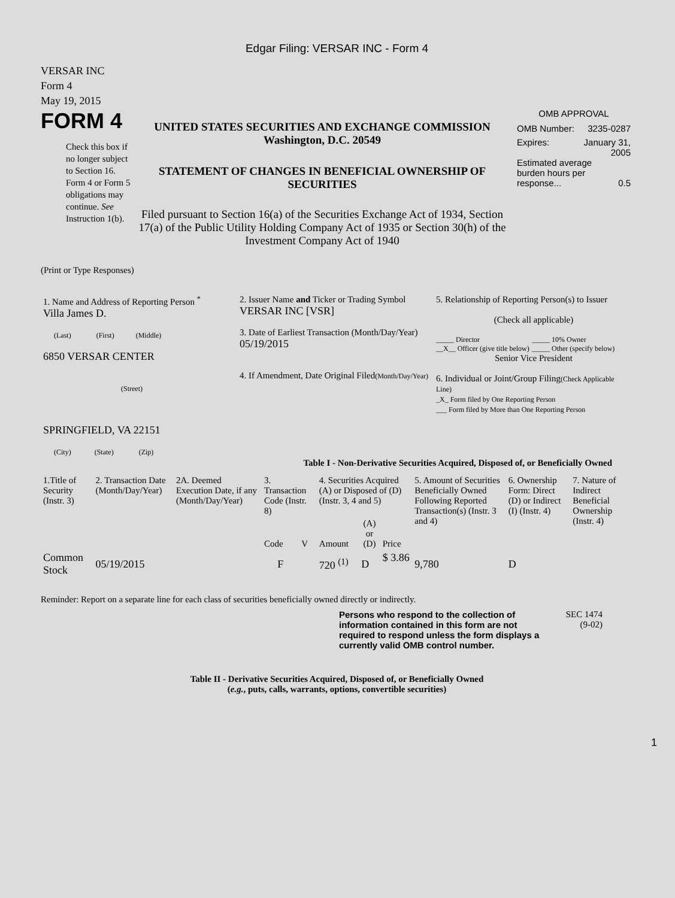Edgar Filing: VERSAR INC - Form 4
VERSAR INC
Form 4
May 19, 2015
FORM 4
Check this box if no longer subject to Section 16. Form 4 or Form 5 obligations may continue. See Instruction 1(b).
UNITED STATES SECURITIES AND EXCHANGE COMMISSION
Washington, D.C. 20549
STATEMENT OF CHANGES IN BENEFICIAL OWNERSHIP OF SECURITIES
Filed pursuant to Section 16(a) of the Securities Exchange Act of 1934, Section 17(a) of the Public Utility Holding Company Act of 1935 or Section 30(h) of the Investment Company Act of 1940
OMB APPROVAL
OMB Number: 3235-0287
Expires: January 31,
2005
Estimated average burden hours per response... 0.5
(Print or Type Responses)
| 1. Name and Address of Reporting Person <sup>*</sup> Villa James D. (Last) (First) (Middle) 6850 VERSAR CENTER (Street) SPRINGFIELD, VA 22151 (City) (State) (Zip) | 2. Issuer Name and Ticker or Trading Symbol VERSAR INC [VSR] 3. Date of Earliest Transaction (Month/Day/Year) 05/19/2015 4. If Amendment, Date Original Filed (Month/Day/Year) | 5. Relationship of Reporting Person(s) to Issuer (Check all applicable) _____ Director __X__ Officer (give title below) _____ 10% Owner _____ Other (specify below) Senior Vice President 6. Individual or Joint/Group Filing (Check Applicable Line) _X_ Form filed by One Reporting Person ___ Form filed by More than One Reporting Person |
Table I - Non-Derivative Securities Acquired, Disposed of, or Beneficially Owned
| 1.Title of Security (Instr. 3) | 2. Transaction Date (Month/Day/Year) | 2A. Deemed Execution Date, if any (Month/Day/Year) | 3. Transaction Code (Instr. 8) | | 4. Securities Acquired (A) or Disposed of (D) (Instr. 3, 4 and 5) | | | 5. Amount of Securities Beneficially Owned Following Reported Transaction(s) (Instr. 3 and 4) | 6. Ownership Form: Direct (D) or Indirect (I) (Instr. 4) | 7. Nature of Indirect Beneficial Ownership (Instr. 4) |
| --- | --- | --- | --- | --- | --- | --- | --- | --- | --- | --- |
| | | | Code | V | Amount | (A) or (D) | Price | | | |
| Common Stock | 05/19/2015 | | F | | 720 <sup>(1)</sup> | D | $ 3.86 | 9,780 | D | |
Reminder: Report on a separate line for each class of securities beneficially owned directly or indirectly.
Persons who respond to the collection of information contained in this form are not required to respond unless the form displays a currently valid OMB control number.
SEC 1474
(9-02)
Table II - Derivative Securities Acquired, Disposed of, or Beneficially Owned
(e.g., puts, calls, warrants, options, convertible securities)
1